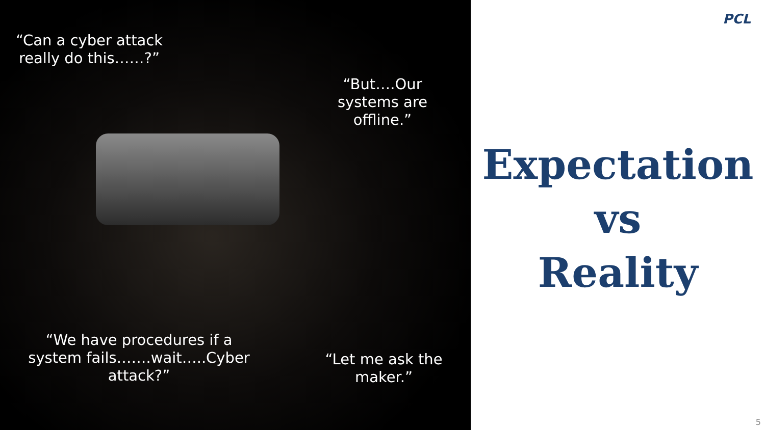“Can a cyber attack really do this……?”
“But….Our systems are offline.”
“We have procedures if a system fails…….wait…..Cyber attack?”
“Let me ask the maker.”
PCL
Expectation
vs
Reality
5